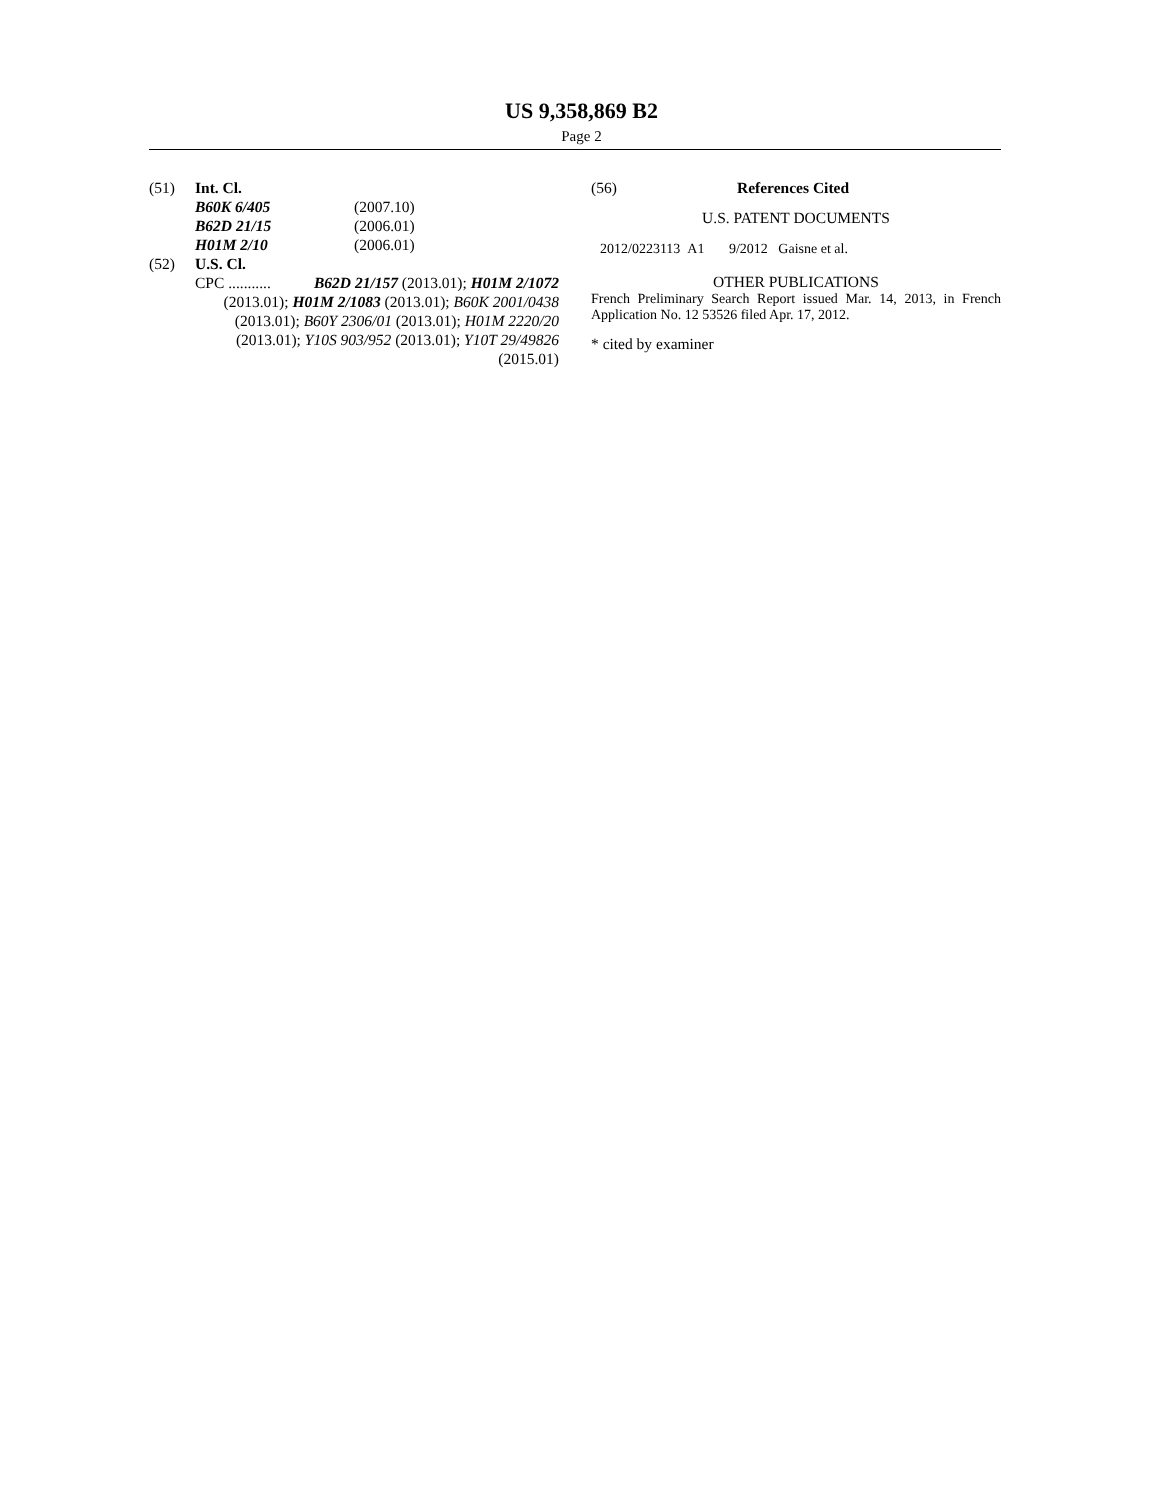US 9,358,869 B2
Page 2
(51) Int. Cl.
B60K 6/405 (2007.10)
B62D 21/15 (2006.01)
H01M 2/10 (2006.01)
(52) U.S. Cl.
CPC ........... B62D 21/157 (2013.01); H01M 2/1072 (2013.01); H01M 2/1083 (2013.01); B60K 2001/0438 (2013.01); B60Y 2306/01 (2013.01); H01M 2220/20 (2013.01); Y10S 903/952 (2013.01); Y10T 29/49826 (2015.01)
(56) References Cited
U.S. PATENT DOCUMENTS
2012/0223113 A1 9/2012 Gaisne et al.
OTHER PUBLICATIONS
French Preliminary Search Report issued Mar. 14, 2013, in French Application No. 12 53526 filed Apr. 17, 2012.
* cited by examiner